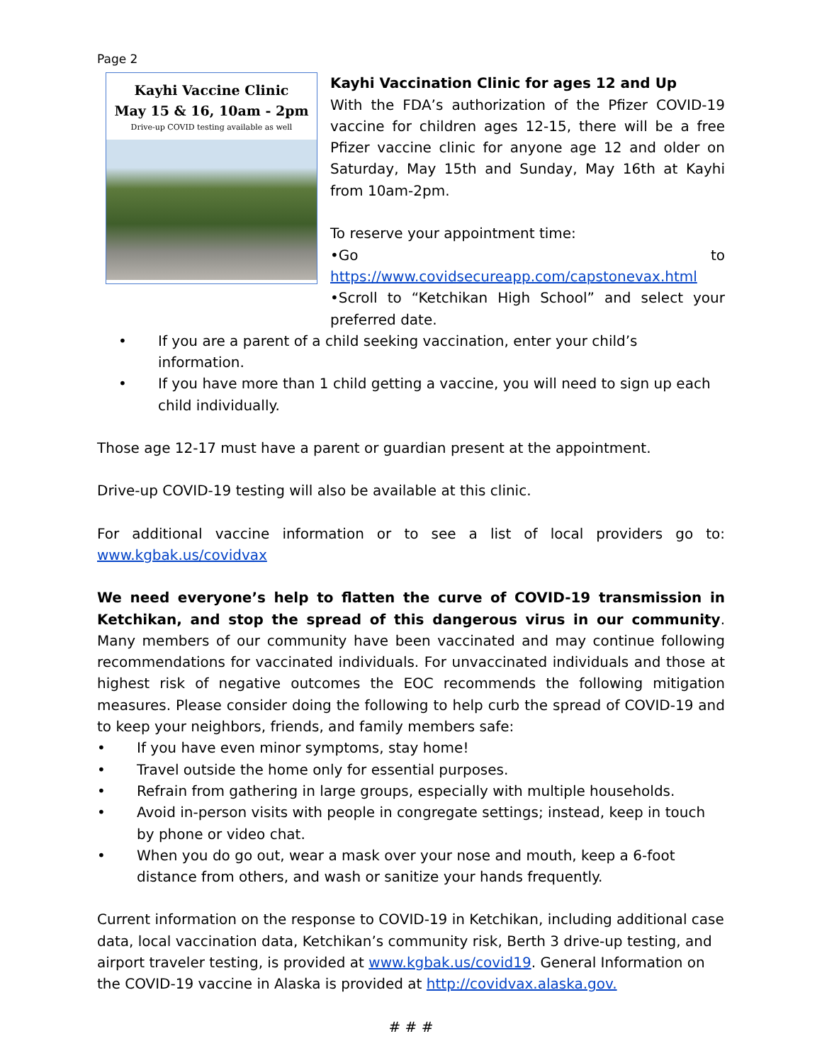Page 2
Kayhi Vaccine Clinic
May 15 & 16, 10am - 2pm
Drive-up COVID testing available as well
Kayhi Vaccination Clinic for ages 12 and Up
With the FDA’s authorization of the Pfizer COVID-19 vaccine for children ages 12-15, there will be a free Pfizer vaccine clinic for anyone age 12 and older on Saturday, May 15th and Sunday, May 16th at Kayhi from 10am-2pm.
To reserve your appointment time:
•Go to https://www.covidsecureapp.com/capstonevax.html
•Scroll to “Ketchikan High School” and select your preferred date.
• If you are a parent of a child seeking vaccination, enter your child’s information.
• If you have more than 1 child getting a vaccine, you will need to sign up each child individually.
Those age 12-17 must have a parent or guardian present at the appointment.
Drive-up COVID-19 testing will also be available at this clinic.
For additional vaccine information or to see a list of local providers go to: www.kgbak.us/covidvax
We need everyone’s help to flatten the curve of COVID-19 transmission in Ketchikan, and stop the spread of this dangerous virus in our community. Many members of our community have been vaccinated and may continue following recommendations for vaccinated individuals. For unvaccinated individuals and those at highest risk of negative outcomes the EOC recommends the following mitigation measures. Please consider doing the following to help curb the spread of COVID-19 and to keep your neighbors, friends, and family members safe:
• If you have even minor symptoms, stay home!
• Travel outside the home only for essential purposes.
• Refrain from gathering in large groups, especially with multiple households.
• Avoid in-person visits with people in congregate settings; instead, keep in touch by phone or video chat.
• When you do go out, wear a mask over your nose and mouth, keep a 6-foot distance from others, and wash or sanitize your hands frequently.
Current information on the response to COVID-19 in Ketchikan, including additional case data, local vaccination data, Ketchikan’s community risk, Berth 3 drive-up testing, and airport traveler testing, is provided at www.kgbak.us/covid19. General Information on the COVID-19 vaccine in Alaska is provided at http://covidvax.alaska.gov.
# # #